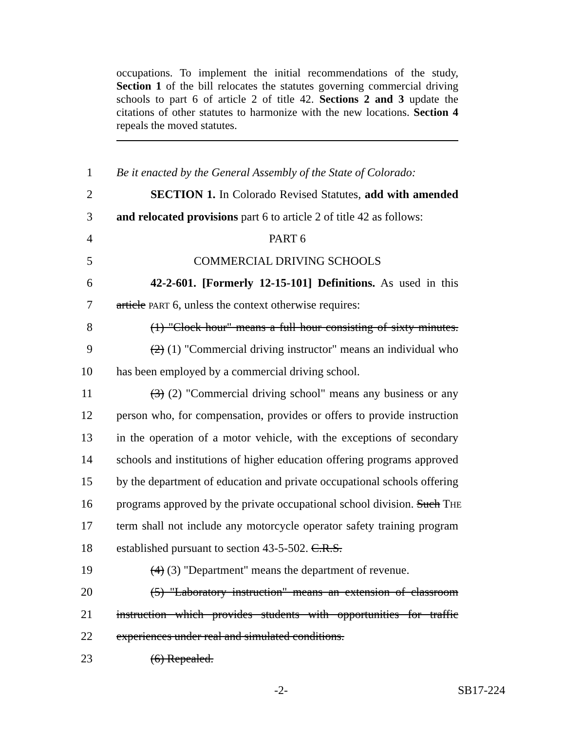occupations. To implement the initial recommendations of the study, Section 1 of the bill relocates the statutes governing commercial driving schools to part 6 of article 2 of title 42. Sections 2 and 3 update the citations of other statutes to harmonize with the new locations. Section 4 repeals the moved statutes.
1 Be it enacted by the General Assembly of the State of Colorado:
2 SECTION 1. In Colorado Revised Statutes, add with amended
3 and relocated provisions part 6 to article 2 of title 42 as follows:
4 PART 6
5 COMMERCIAL DRIVING SCHOOLS
6 42-2-601. [Formerly 12-15-101] Definitions. As used in this
7 article PART 6, unless the context otherwise requires:
8 (1) "Clock hour" means a full hour consisting of sixty minutes.
9 (2) (1) "Commercial driving instructor" means an individual who
10 has been employed by a commercial driving school.
11 (3) (2) "Commercial driving school" means any business or any
12 person who, for compensation, provides or offers to provide instruction
13 in the operation of a motor vehicle, with the exceptions of secondary
14 schools and institutions of higher education offering programs approved
15 by the department of education and private occupational schools offering
16 programs approved by the private occupational school division. Such THE
17 term shall not include any motorcycle operator safety training program
18 established pursuant to section 43-5-502. C.R.S.
19 (4) (3) "Department" means the department of revenue.
20 (5) "Laboratory instruction" means an extension of classroom
21 instruction which provides students with opportunities for traffic
22 experiences under real and simulated conditions.
23 (6) Repealed.
-2- SB17-224